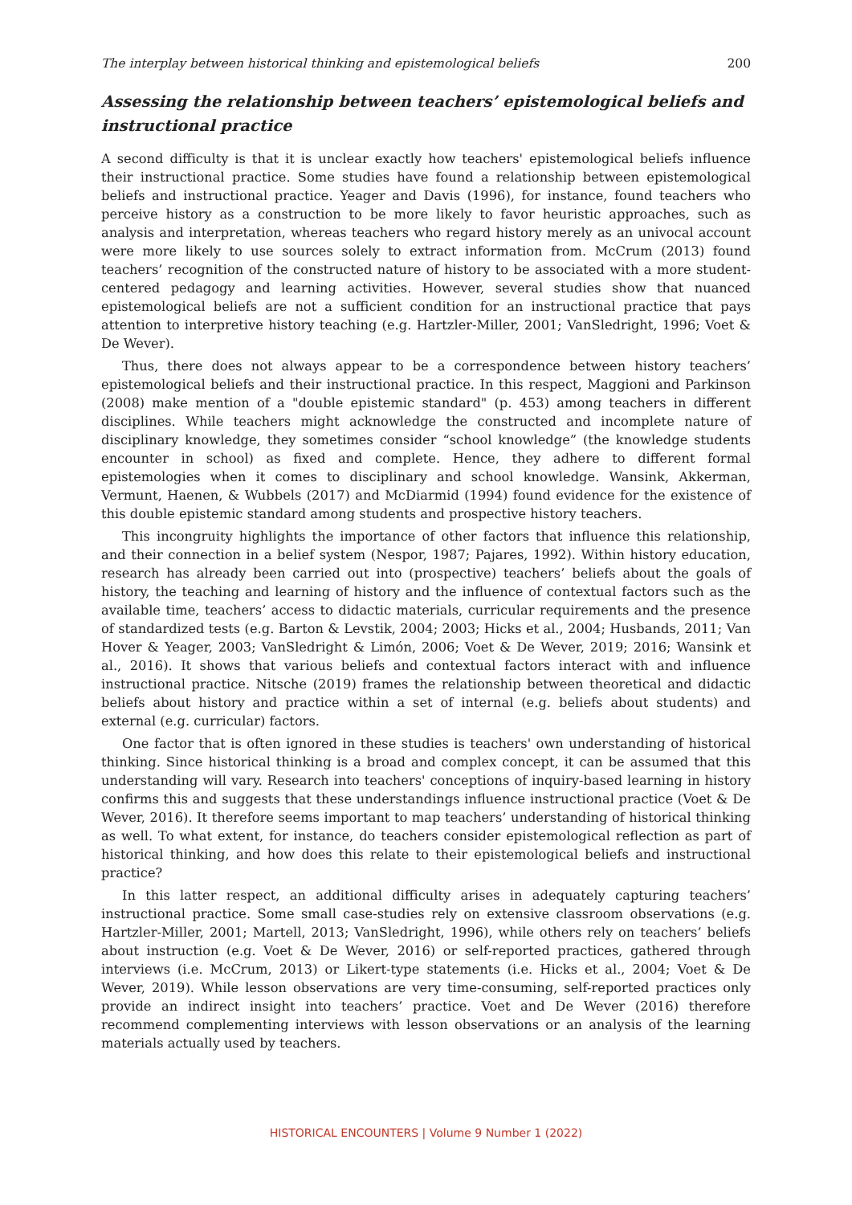The interplay between historical thinking and epistemological beliefs 200
Assessing the relationship between teachers’ epistemological beliefs and instructional practice
A second difficulty is that it is unclear exactly how teachers' epistemological beliefs influence their instructional practice. Some studies have found a relationship between epistemological beliefs and instructional practice. Yeager and Davis (1996), for instance, found teachers who perceive history as a construction to be more likely to favor heuristic approaches, such as analysis and interpretation, whereas teachers who regard history merely as an univocal account were more likely to use sources solely to extract information from. McCrum (2013) found teachers’ recognition of the constructed nature of history to be associated with a more student-centered pedagogy and learning activities. However, several studies show that nuanced epistemological beliefs are not a sufficient condition for an instructional practice that pays attention to interpretive history teaching (e.g. Hartzler-Miller, 2001; VanSledright, 1996; Voet & De Wever).
Thus, there does not always appear to be a correspondence between history teachers’ epistemological beliefs and their instructional practice. In this respect, Maggioni and Parkinson (2008) make mention of a "double epistemic standard" (p. 453) among teachers in different disciplines. While teachers might acknowledge the constructed and incomplete nature of disciplinary knowledge, they sometimes consider “school knowledge” (the knowledge students encounter in school) as fixed and complete. Hence, they adhere to different formal epistemologies when it comes to disciplinary and school knowledge. Wansink, Akkerman, Vermunt, Haenen, & Wubbels (2017) and McDiarmid (1994) found evidence for the existence of this double epistemic standard among students and prospective history teachers.
This incongruity highlights the importance of other factors that influence this relationship, and their connection in a belief system (Nespor, 1987; Pajares, 1992). Within history education, research has already been carried out into (prospective) teachers’ beliefs about the goals of history, the teaching and learning of history and the influence of contextual factors such as the available time, teachers’ access to didactic materials, curricular requirements and the presence of standardized tests (e.g. Barton & Levstik, 2004; 2003; Hicks et al., 2004; Husbands, 2011; Van Hover & Yeager, 2003; VanSledright & Limón, 2006; Voet & De Wever, 2019; 2016; Wansink et al., 2016). It shows that various beliefs and contextual factors interact with and influence instructional practice. Nitsche (2019) frames the relationship between theoretical and didactic beliefs about history and practice within a set of internal (e.g. beliefs about students) and external (e.g. curricular) factors.
One factor that is often ignored in these studies is teachers' own understanding of historical thinking. Since historical thinking is a broad and complex concept, it can be assumed that this understanding will vary. Research into teachers' conceptions of inquiry-based learning in history confirms this and suggests that these understandings influence instructional practice (Voet & De Wever, 2016). It therefore seems important to map teachers’ understanding of historical thinking as well. To what extent, for instance, do teachers consider epistemological reflection as part of historical thinking, and how does this relate to their epistemological beliefs and instructional practice?
In this latter respect, an additional difficulty arises in adequately capturing teachers’ instructional practice. Some small case-studies rely on extensive classroom observations (e.g. Hartzler-Miller, 2001; Martell, 2013; VanSledright, 1996), while others rely on teachers’ beliefs about instruction (e.g. Voet & De Wever, 2016) or self-reported practices, gathered through interviews (i.e. McCrum, 2013) or Likert-type statements (i.e. Hicks et al., 2004; Voet & De Wever, 2019). While lesson observations are very time-consuming, self-reported practices only provide an indirect insight into teachers’ practice. Voet and De Wever (2016) therefore recommend complementing interviews with lesson observations or an analysis of the learning materials actually used by teachers.
HISTORICAL ENCOUNTERS | Volume 9 Number 1 (2022)